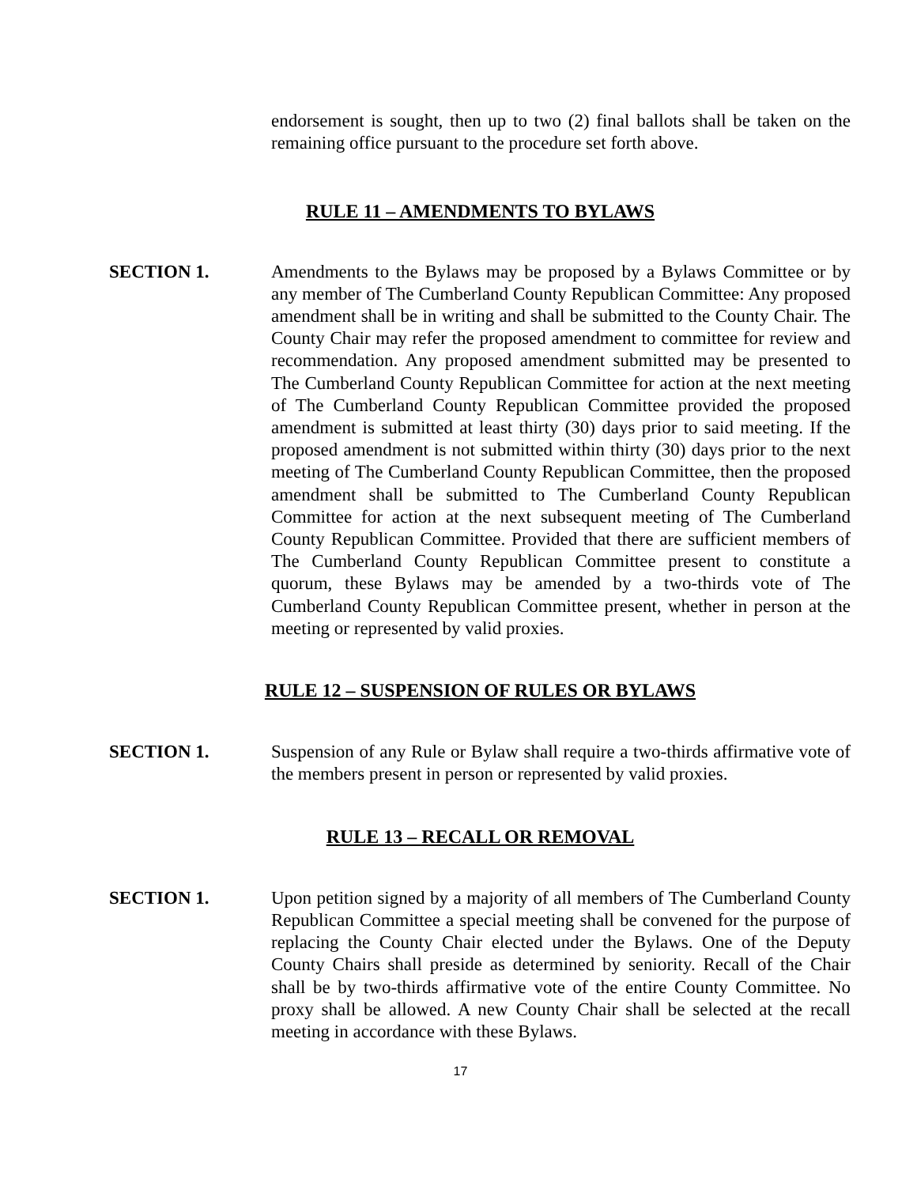endorsement is sought, then up to two (2) final ballots shall be taken on the remaining office pursuant to the procedure set forth above.
RULE 11 – AMENDMENTS TO BYLAWS
SECTION 1. Amendments to the Bylaws may be proposed by a Bylaws Committee or by any member of The Cumberland County Republican Committee: Any proposed amendment shall be in writing and shall be submitted to the County Chair. The County Chair may refer the proposed amendment to committee for review and recommendation. Any proposed amendment submitted may be presented to The Cumberland County Republican Committee for action at the next meeting of The Cumberland County Republican Committee provided the proposed amendment is submitted at least thirty (30) days prior to said meeting. If the proposed amendment is not submitted within thirty (30) days prior to the next meeting of The Cumberland County Republican Committee, then the proposed amendment shall be submitted to The Cumberland County Republican Committee for action at the next subsequent meeting of The Cumberland County Republican Committee. Provided that there are sufficient members of The Cumberland County Republican Committee present to constitute a quorum, these Bylaws may be amended by a two-thirds vote of The Cumberland County Republican Committee present, whether in person at the meeting or represented by valid proxies.
RULE 12 – SUSPENSION OF RULES OR BYLAWS
SECTION 1. Suspension of any Rule or Bylaw shall require a two-thirds affirmative vote of the members present in person or represented by valid proxies.
RULE 13 – RECALL OR REMOVAL
SECTION 1. Upon petition signed by a majority of all members of The Cumberland County Republican Committee a special meeting shall be convened for the purpose of replacing the County Chair elected under the Bylaws. One of the Deputy County Chairs shall preside as determined by seniority. Recall of the Chair shall be by two-thirds affirmative vote of the entire County Committee. No proxy shall be allowed. A new County Chair shall be selected at the recall meeting in accordance with these Bylaws.
17